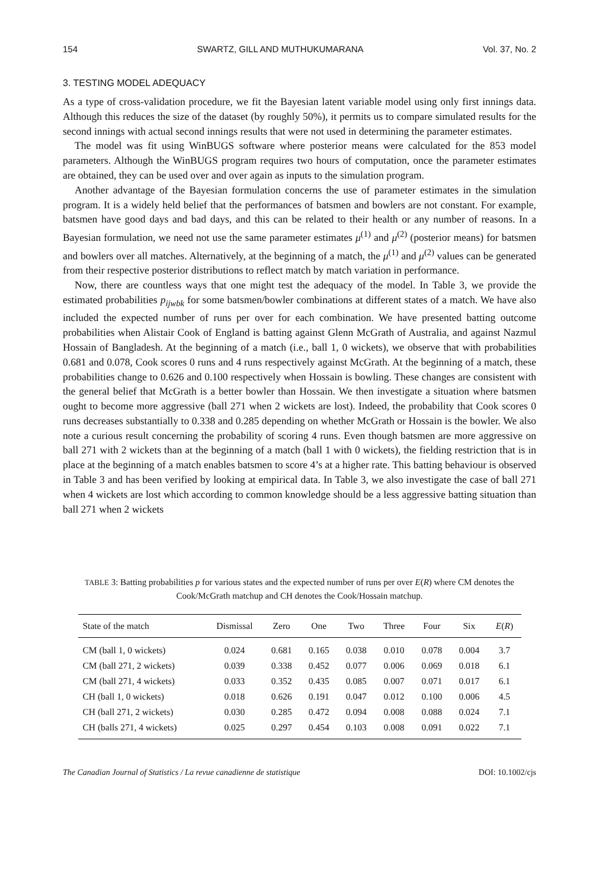154 SWARTZ, GILL AND MUTHUKUMARANA Vol. 37, No. 2
3. TESTING MODEL ADEQUACY
As a type of cross-validation procedure, we fit the Bayesian latent variable model using only first innings data. Although this reduces the size of the dataset (by roughly 50%), it permits us to compare simulated results for the second innings with actual second innings results that were not used in determining the parameter estimates.
The model was fit using WinBUGS software where posterior means were calculated for the 853 model parameters. Although the WinBUGS program requires two hours of computation, once the parameter estimates are obtained, they can be used over and over again as inputs to the simulation program.
Another advantage of the Bayesian formulation concerns the use of parameter estimates in the simulation program. It is a widely held belief that the performances of batsmen and bowlers are not constant. For example, batsmen have good days and bad days, and this can be related to their health or any number of reasons. In a Bayesian formulation, we need not use the same parameter estimates μ<sup>(1)</sup> and μ<sup>(2)</sup> (posterior means) for batsmen and bowlers over all matches. Alternatively, at the beginning of a match, the μ<sup>(1)</sup> and μ<sup>(2)</sup> values can be generated from their respective posterior distributions to reflect match by match variation in performance.
Now, there are countless ways that one might test the adequacy of the model. In Table 3, we provide the estimated probabilities p<sub>ijwbk</sub> for some batsmen/bowler combinations at different states of a match. We have also included the expected number of runs per over for each combination. We have presented batting outcome probabilities when Alistair Cook of England is batting against Glenn McGrath of Australia, and against Nazmul Hossain of Bangladesh. At the beginning of a match (i.e., ball 1, 0 wickets), we observe that with probabilities 0.681 and 0.078, Cook scores 0 runs and 4 runs respectively against McGrath. At the beginning of a match, these probabilities change to 0.626 and 0.100 respectively when Hossain is bowling. These changes are consistent with the general belief that McGrath is a better bowler than Hossain. We then investigate a situation where batsmen ought to become more aggressive (ball 271 when 2 wickets are lost). Indeed, the probability that Cook scores 0 runs decreases substantially to 0.338 and 0.285 depending on whether McGrath or Hossain is the bowler. We also note a curious result concerning the probability of scoring 4 runs. Even though batsmen are more aggressive on ball 271 with 2 wickets than at the beginning of a match (ball 1 with 0 wickets), the fielding restriction that is in place at the beginning of a match enables batsmen to score 4’s at a higher rate. This batting behaviour is observed in Table 3 and has been verified by looking at empirical data. In Table 3, we also investigate the case of ball 271 when 4 wickets are lost which according to common knowledge should be a less aggressive batting situation than ball 271 when 2 wickets
TABLE 3: Batting probabilities p for various states and the expected number of runs per over E(R) where CM denotes the Cook/McGrath matchup and CH denotes the Cook/Hossain matchup.
| State of the match | Dismissal | Zero | One | Two | Three | Four | Six | E ( R ) |
| --- | --- | --- | --- | --- | --- | --- | --- | --- |
| CM (ball 1, 0 wickets) | 0.024 | 0.681 | 0.165 | 0.038 | 0.010 | 0.078 | 0.004 | 3.7 |
| CM (ball 271, 2 wickets) | 0.039 | 0.338 | 0.452 | 0.077 | 0.006 | 0.069 | 0.018 | 6.1 |
| CM (ball 271, 4 wickets) | 0.033 | 0.352 | 0.435 | 0.085 | 0.007 | 0.071 | 0.017 | 6.1 |
| CH (ball 1, 0 wickets) | 0.018 | 0.626 | 0.191 | 0.047 | 0.012 | 0.100 | 0.006 | 4.5 |
| CH (ball 271, 2 wickets) | 0.030 | 0.285 | 0.472 | 0.094 | 0.008 | 0.088 | 0.024 | 7.1 |
| CH (balls 271, 4 wickets) | 0.025 | 0.297 | 0.454 | 0.103 | 0.008 | 0.091 | 0.022 | 7.1 |
The Canadian Journal of Statistics / La revue canadienne de statistique DOI: 10.1002/cjs